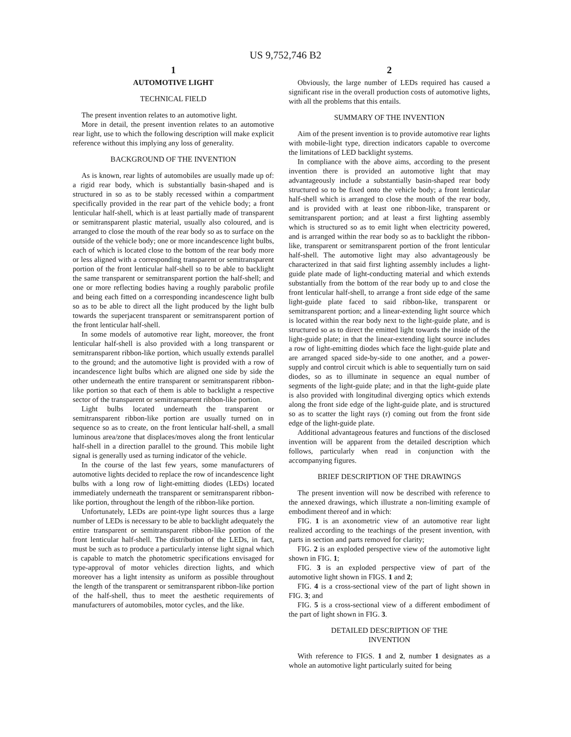US 9,752,746 B2
1
AUTOMOTIVE LIGHT
TECHNICAL FIELD
The present invention relates to an automotive light.
More in detail, the present invention relates to an automotive rear light, use to which the following description will make explicit reference without this implying any loss of generality.
BACKGROUND OF THE INVENTION
As is known, rear lights of automobiles are usually made up of: a rigid rear body, which is substantially basin-shaped and is structured in so as to be stably recessed within a compartment specifically provided in the rear part of the vehicle body; a front lenticular half-shell, which is at least partially made of transparent or semitransparent plastic material, usually also coloured, and is arranged to close the mouth of the rear body so as to surface on the outside of the vehicle body; one or more incandescence light bulbs, each of which is located close to the bottom of the rear body more or less aligned with a corresponding transparent or semitransparent portion of the front lenticular half-shell so to be able to backlight the same transparent or semitransparent portion the half-shell; and one or more reflecting bodies having a roughly parabolic profile and being each fitted on a corresponding incandescence light bulb so as to be able to direct all the light produced by the light bulb towards the superjacent transparent or semitransparent portion of the front lenticular half-shell.
In some models of automotive rear light, moreover, the front lenticular half-shell is also provided with a long transparent or semitransparent ribbon-like portion, which usually extends parallel to the ground; and the automotive light is provided with a row of incandescence light bulbs which are aligned one side by side the other underneath the entire transparent or semitransparent ribbon-like portion so that each of them is able to backlight a respective sector of the transparent or semitransparent ribbon-like portion.
Light bulbs located underneath the transparent or semitransparent ribbon-like portion are usually turned on in sequence so as to create, on the front lenticular half-shell, a small luminous area/zone that displaces/moves along the front lenticular half-shell in a direction parallel to the ground. This mobile light signal is generally used as turning indicator of the vehicle.
In the course of the last few years, some manufacturers of automotive lights decided to replace the row of incandescence light bulbs with a long row of light-emitting diodes (LEDs) located immediately underneath the transparent or semitransparent ribbon-like portion, throughout the length of the ribbon-like portion.
Unfortunately, LEDs are point-type light sources thus a large number of LEDs is necessary to be able to backlight adequately the entire transparent or semitransparent ribbon-like portion of the front lenticular half-shell. The distribution of the LEDs, in fact, must be such as to produce a particularly intense light signal which is capable to match the photometric specifications envisaged for type-approval of motor vehicles direction lights, and which moreover has a light intensity as uniform as possible throughout the length of the transparent or semitransparent ribbon-like portion of the half-shell, thus to meet the aesthetic requirements of manufacturers of automobiles, motor cycles, and the like.
2
Obviously, the large number of LEDs required has caused a significant rise in the overall production costs of automotive lights, with all the problems that this entails.
SUMMARY OF THE INVENTION
Aim of the present invention is to provide automotive rear lights with mobile-light type, direction indicators capable to overcome the limitations of LED backlight systems.
In compliance with the above aims, according to the present invention there is provided an automotive light that may advantageously include a substantially basin-shaped rear body structured so to be fixed onto the vehicle body; a front lenticular half-shell which is arranged to close the mouth of the rear body, and is provided with at least one ribbon-like, transparent or semitransparent portion; and at least a first lighting assembly which is structured so as to emit light when electricity powered, and is arranged within the rear body so as to backlight the ribbon-like, transparent or semitransparent portion of the front lenticular half-shell. The automotive light may also advantageously be characterized in that said first lighting assembly includes a light-guide plate made of light-conducting material and which extends substantially from the bottom of the rear body up to and close the front lenticular half-shell, to arrange a front side edge of the same light-guide plate faced to said ribbon-like, transparent or semitransparent portion; and a linear-extending light source which is located within the rear body next to the light-guide plate, and is structured so as to direct the emitted light towards the inside of the light-guide plate; in that the linear-extending light source includes a row of light-emitting diodes which face the light-guide plate and are arranged spaced side-by-side to one another, and a power-supply and control circuit which is able to sequentially turn on said diodes, so as to illuminate in sequence an equal number of segments of the light-guide plate; and in that the light-guide plate is also provided with longitudinal diverging optics which extends along the front side edge of the light-guide plate, and is structured so as to scatter the light rays (r) coming out from the front side edge of the light-guide plate.
Additional advantageous features and functions of the disclosed invention will be apparent from the detailed description which follows, particularly when read in conjunction with the accompanying figures.
BRIEF DESCRIPTION OF THE DRAWINGS
The present invention will now be described with reference to the annexed drawings, which illustrate a non-limiting example of embodiment thereof and in which:
FIG. 1 is an axonometric view of an automotive rear light realized according to the teachings of the present invention, with parts in section and parts removed for clarity;
FIG. 2 is an exploded perspective view of the automotive light shown in FIG. 1;
FIG. 3 is an exploded perspective view of part of the automotive light shown in FIGS. 1 and 2;
FIG. 4 is a cross-sectional view of the part of light shown in FIG. 3; and
FIG. 5 is a cross-sectional view of a different embodiment of the part of light shown in FIG. 3.
DETAILED DESCRIPTION OF THE
INVENTION
With reference to FIGS. 1 and 2, number 1 designates as a whole an automotive light particularly suited for being